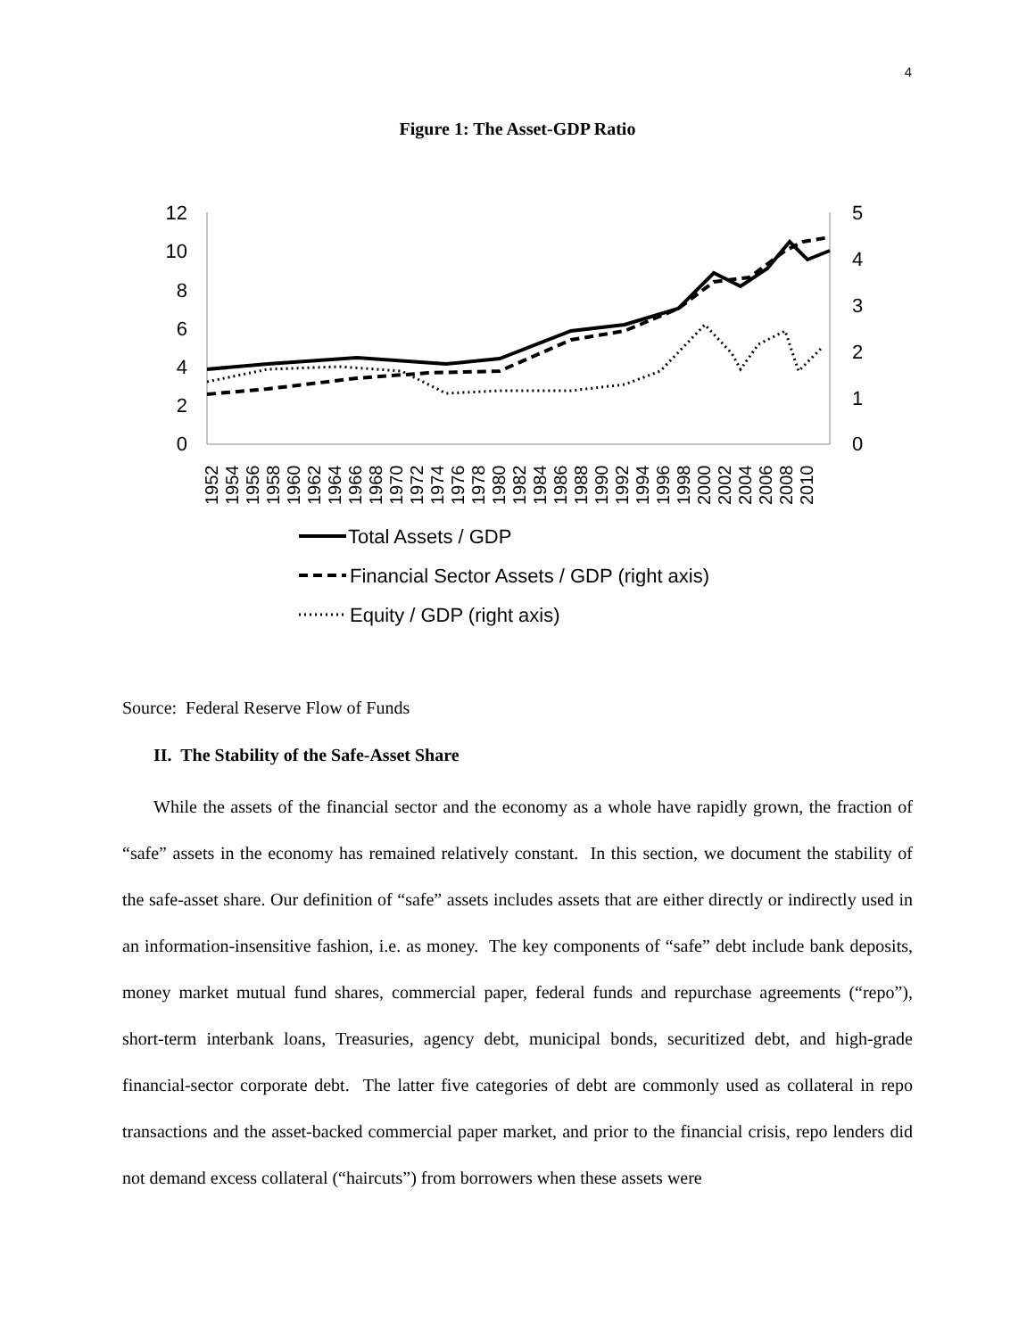4
Figure 1: The Asset-GDP Ratio
12
10
8
6
4
2
0
5
4
3
2
1
0
1952
1954
1956
1958
1960
1962
1964
1966
1968
1970
1972
1974
1976
1978
1980
1982
1984
1986
1988
1990
1992
1994
1996
1998
2000
2002
2004
2006
2008
2010
Total Assets / GDP
Financial Sector Assets / GDP (right axis)
Equity / GDP (right axis)
Source: Federal Reserve Flow of Funds
II. The Stability of the Safe-Asset Share
While the assets of the financial sector and the economy as a whole have rapidly grown, the fraction of “safe” assets in the economy has remained relatively constant. In this section, we document the stability of the safe-asset share. Our definition of “safe” assets includes assets that are either directly or indirectly used in an information-insensitive fashion, i.e. as money. The key components of “safe” debt include bank deposits, money market mutual fund shares, commercial paper, federal funds and repurchase agreements (“repo”), short-term interbank loans, Treasuries, agency debt, municipal bonds, securitized debt, and high-grade financial-sector corporate debt. The latter five categories of debt are commonly used as collateral in repo transactions and the asset-backed commercial paper market, and prior to the financial crisis, repo lenders did not demand excess collateral (“haircuts”) from borrowers when these assets were